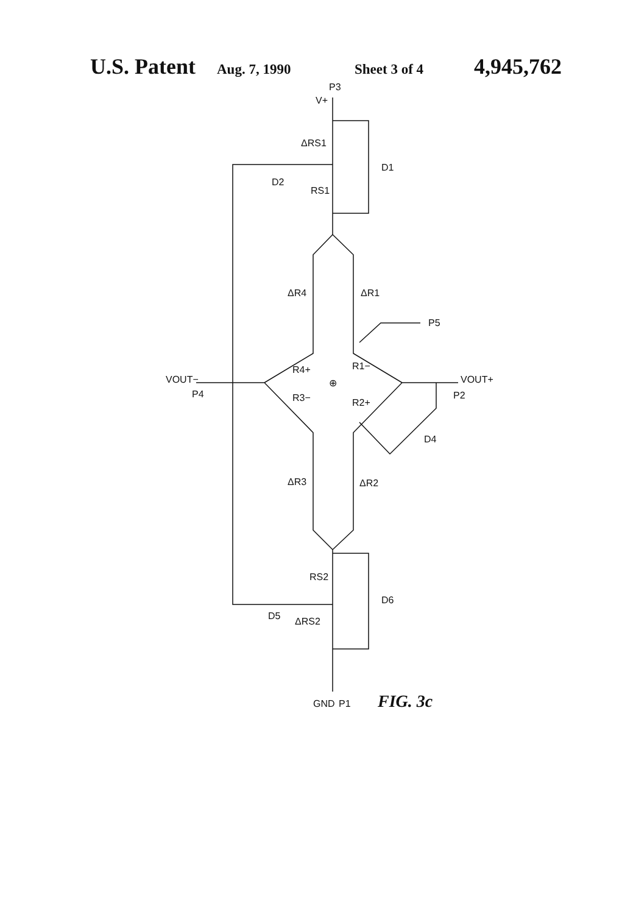U.S. Patent
Aug. 7, 1990 Sheet 3 of 4
4,945,762
P3
V+
ΔRS1
D1
D2
RS1
ΔR4
ΔR1
P5
R4+
R1−
VOUT−
P4
VOUT+
P2
R3−
R2+
⊕
D4
ΔR3
ΔR2
RS2
D6
D5
ΔRS2
GND
P1
FIG. 3c